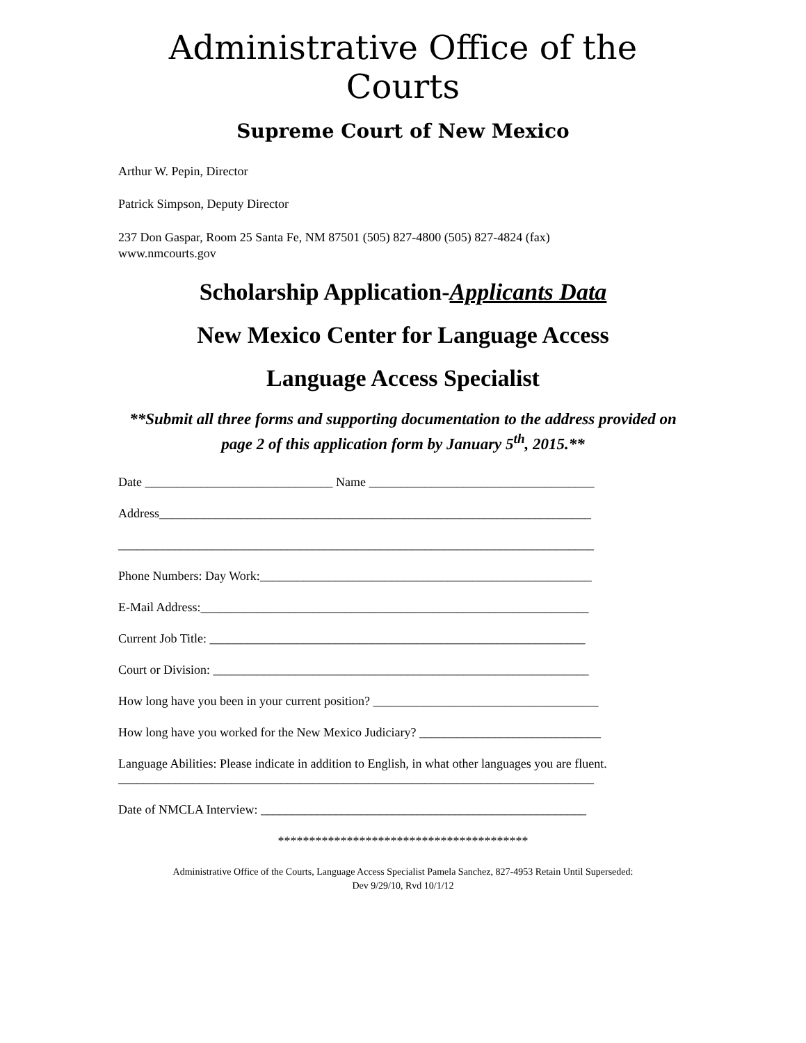Administrative Office of the Courts
Supreme Court of New Mexico
Arthur W. Pepin, Director
Patrick Simpson, Deputy Director
237 Don Gaspar, Room 25 Santa Fe, NM 87501 (505) 827-4800 (505) 827-4824 (fax)
www.nmcourts.gov
Scholarship Application-Applicants Data
New Mexico Center for Language Access
Language Access Specialist
**Submit all three forms and supporting documentation to the address provided on page 2 of this application form by January 5<sup>th</sup>, 2015.**
Date ______________________________ Name ____________________________________
Address_____________________________________________________________________
____________________________________________________________________________
Phone Numbers: Day Work:_____________________________________________________
E-Mail Address:______________________________________________________________
Current Job Title: ____________________________________________________________
Court or Division: ____________________________________________________________
How long have you been in your current position? ____________________________________
How long have you worked for the New Mexico Judiciary? _____________________________
Language Abilities: Please indicate in addition to English, in what other languages you are fluent.
____________________________________________________________________________
Date of NMCLA Interview: ____________________________________________________
****************************************
Administrative Office of the Courts, Language Access Specialist Pamela Sanchez, 827-4953 Retain Until Superseded:
Dev 9/29/10, Rvd 10/1/12